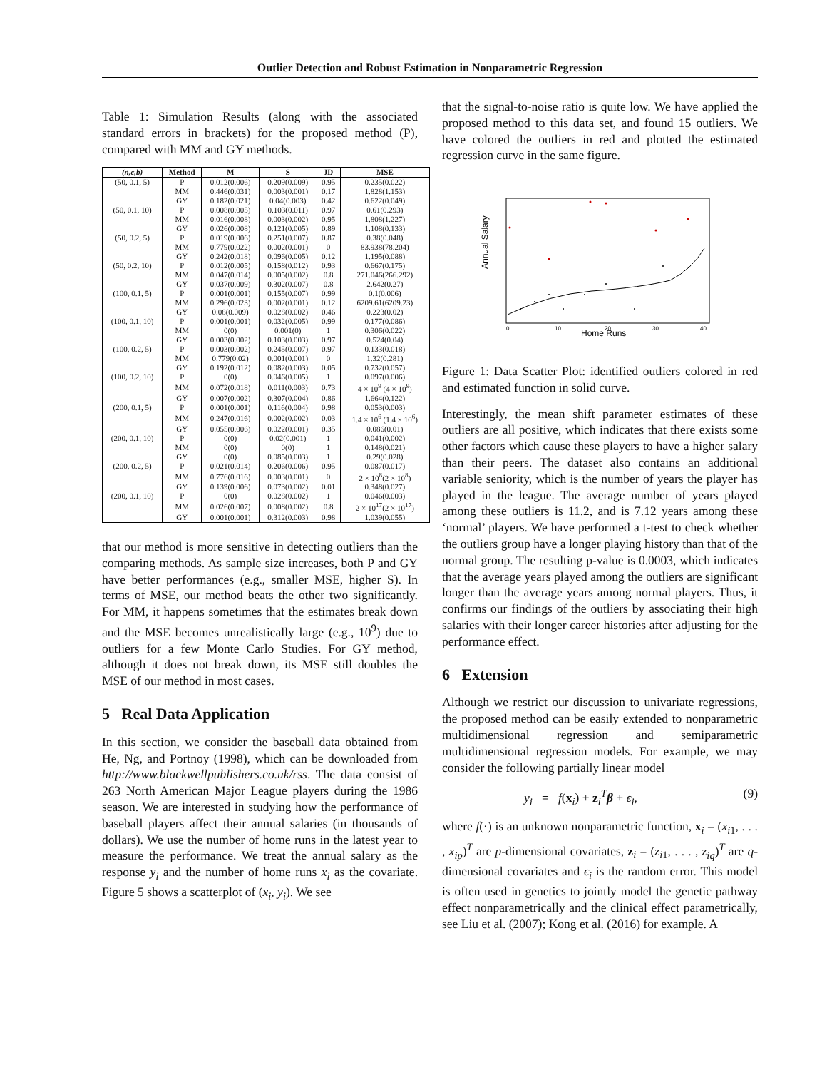Outlier Detection and Robust Estimation in Nonparametric Regression
Table 1: Simulation Results (along with the associated standard errors in brackets) for the proposed method (P), compared with MM and GY methods.
| (n,c,b) | Method | M | S | JD | MSE |
| --- | --- | --- | --- | --- | --- |
| (50, 0.1, 5) | P | 0.012(0.006) | 0.209(0.009) | 0.95 | 0.235(0.022) |
| | MM | 0.446(0.031) | 0.003(0.001) | 0.17 | 1.828(1.153) |
| | GY | 0.182(0.021) | 0.04(0.003) | 0.42 | 0.622(0.049) |
| (50, 0.1, 10) | P | 0.008(0.005) | 0.103(0.011) | 0.97 | 0.61(0.293) |
| | MM | 0.016(0.008) | 0.003(0.002) | 0.95 | 1.808(1.227) |
| | GY | 0.026(0.008) | 0.121(0.005) | 0.89 | 1.108(0.133) |
| (50, 0.2, 5) | P | 0.019(0.006) | 0.251(0.007) | 0.87 | 0.38(0.048) |
| | MM | 0.779(0.022) | 0.002(0.001) | 0 | 83.938(78.204) |
| | GY | 0.242(0.018) | 0.096(0.005) | 0.12 | 1.195(0.088) |
| (50, 0.2, 10) | P | 0.012(0.005) | 0.158(0.012) | 0.93 | 0.667(0.175) |
| | MM | 0.047(0.014) | 0.005(0.002) | 0.8 | 271.046(266.292) |
| | GY | 0.037(0.009) | 0.302(0.007) | 0.8 | 2.642(0.27) |
| (100, 0.1, 5) | P | 0.001(0.001) | 0.155(0.007) | 0.99 | 0.1(0.006) |
| | MM | 0.296(0.023) | 0.002(0.001) | 0.12 | 6209.61(6209.23) |
| | GY | 0.08(0.009) | 0.028(0.002) | 0.46 | 0.223(0.02) |
| (100, 0.1, 10) | P | 0.001(0.001) | 0.032(0.005) | 0.99 | 0.177(0.086) |
| | MM | 0(0) | 0.001(0) | 1 | 0.306(0.022) |
| | GY | 0.003(0.002) | 0.103(0.003) | 0.97 | 0.524(0.04) |
| (100, 0.2, 5) | P | 0.003(0.002) | 0.245(0.007) | 0.97 | 0.133(0.018) |
| | MM | 0.779(0.02) | 0.001(0.001) | 0 | 1.32(0.281) |
| | GY | 0.192(0.012) | 0.082(0.003) | 0.05 | 0.732(0.057) |
| (100, 0.2, 10) | P | 0(0) | 0.046(0.005) | 1 | 0.097(0.006) |
| | MM | 0.072(0.018) | 0.011(0.003) | 0.73 | 4 × 10<sup>9</sup> (4 × 10<sup>9</sup>) |
| | GY | 0.007(0.002) | 0.307(0.004) | 0.86 | 1.664(0.122) |
| (200, 0.1, 5) | P | 0.001(0.001) | 0.116(0.004) | 0.98 | 0.053(0.003) |
| | MM | 0.247(0.016) | 0.002(0.002) | 0.03 | 1.4 × 10<sup>6</sup> (1.4 × 10<sup>6</sup>) |
| | GY | 0.055(0.006) | 0.022(0.001) | 0.35 | 0.086(0.01) |
| (200, 0.1, 10) | P | 0(0) | 0.02(0.001) | 1 | 0.041(0.002) |
| | MM | 0(0) | 0(0) | 1 | 0.148(0.021) |
| | GY | 0(0) | 0.085(0.003) | 1 | 0.29(0.028) |
| (200, 0.2, 5) | P | 0.021(0.014) | 0.206(0.006) | 0.95 | 0.087(0.017) |
| | MM | 0.776(0.016) | 0.003(0.001) | 0 | 2 × 10<sup>8</sup>(2 × 10<sup>8</sup>) |
| | GY | 0.139(0.006) | 0.073(0.002) | 0.01 | 0.348(0.027) |
| (200, 0.1, 10) | P | 0(0) | 0.028(0.002) | 1 | 0.046(0.003) |
| | MM | 0.026(0.007) | 0.008(0.002) | 0.8 | 2 × 10<sup>17</sup>(2 × 10<sup>17</sup>) |
| | GY | 0.001(0.001) | 0.312(0.003) | 0.98 | 1.039(0.055) |
that our method is more sensitive in detecting outliers than the comparing methods. As sample size increases, both P and GY have better performances (e.g., smaller MSE, higher S). In terms of MSE, our method beats the other two significantly. For MM, it happens sometimes that the estimates break down and the MSE becomes unrealistically large (e.g., 10<sup>9</sup>) due to outliers for a few Monte Carlo Studies. For GY method, although it does not break down, its MSE still doubles the MSE of our method in most cases.
5 Real Data Application
In this section, we consider the baseball data obtained from He, Ng, and Portnoy (1998), which can be downloaded from http://www.blackwellpublishers.co.uk/rss. The data consist of 263 North American Major League players during the 1986 season. We are interested in studying how the performance of baseball players affect their annual salaries (in thousands of dollars). We use the number of home runs in the latest year to measure the performance. We treat the annual salary as the response y<sub>i</sub> and the number of home runs x<sub>i</sub> as the covariate. Figure 5 shows a scatterplot of (x<sub>i</sub>, y<sub>i</sub>). We see
that the signal-to-noise ratio is quite low. We have applied the proposed method to this data set, and found 15 outliers. We have colored the outliers in red and plotted the estimated regression curve in the same figure.
Annual Salary
Home Runs
0
10
20
30
40
Figure 1: Data Scatter Plot: identified outliers colored in red and estimated function in solid curve.
Interestingly, the mean shift parameter estimates of these outliers are all positive, which indicates that there exists some other factors which cause these players to have a higher salary than their peers. The dataset also contains an additional variable seniority, which is the number of years the player has played in the league. The average number of years played among these outliers is 11.2, and is 7.12 years among these ‘normal’ players. We have performed a t-test to check whether the outliers group have a longer playing history than that of the normal group. The resulting p-value is 0.0003, which indicates that the average years played among the outliers are significant longer than the average years among normal players. Thus, it confirms our findings of the outliers by associating their high salaries with their longer career histories after adjusting for the performance effect.
6 Extension
Although we restrict our discussion to univariate regressions, the proposed method can be easily extended to nonparametric multidimensional regression and semiparametric multidimensional regression models. For example, we may consider the following partially linear model
y<sub>i</sub> = f(x<sub>i</sub>) + z<sub>i</sub><sup>T</sup>β + ϵ<sub>i</sub>, (9)
where f(·) is an unknown nonparametric function, x<sub>i</sub> = (x<sub>i1</sub>, . . . , x<sub>ip</sub>)<sup>T</sup> are p-dimensional covariates, z<sub>i</sub> = (z<sub>i1</sub>, . . . , z<sub>iq</sub>)<sup>T</sup> are q-dimensional covariates and ϵ<sub>i</sub> is the random error. This model is often used in genetics to jointly model the genetic pathway effect nonparametrically and the clinical effect parametrically, see Liu et al. (2007); Kong et al. (2016) for example. A